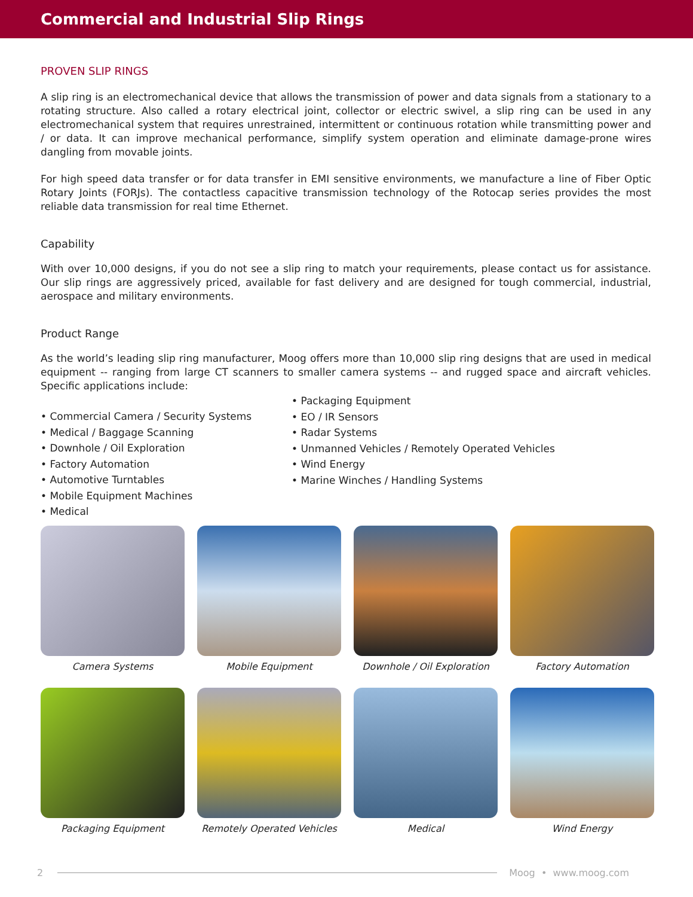Commercial and Industrial Slip Rings
PROVEN SLIP RINGS
A slip ring is an electromechanical device that allows the transmission of power and data signals from a stationary to a rotating structure. Also called a rotary electrical joint, collector or electric swivel, a slip ring can be used in any electromechanical system that requires unrestrained, intermittent or continuous rotation while transmitting power and / or data. It can improve mechanical performance, simplify system operation and eliminate damage-prone wires dangling from movable joints.
For high speed data transfer or for data transfer in EMI sensitive environments, we manufacture a line of Fiber Optic Rotary Joints (FORJs). The contactless capacitive transmission technology of the Rotocap series provides the most reliable data transmission for real time Ethernet.
Capability
With over 10,000 designs, if you do not see a slip ring to match your requirements, please contact us for assistance. Our slip rings are aggressively priced, available for fast delivery and are designed for tough commercial, industrial, aerospace and military environments.
Product Range
As the world’s leading slip ring manufacturer, Moog offers more than 10,000 slip ring designs that are used in medical equipment -- ranging from large CT scanners to smaller camera systems -- and rugged space and aircraft vehicles. Specific applications include:
• Commercial Camera / Security Systems
• Medical / Baggage Scanning
• Downhole / Oil Exploration
• Factory Automation
• Automotive Turntables
• Mobile Equipment Machines
• Medical
• Packaging Equipment
• EO / IR Sensors
• Radar Systems
• Unmanned Vehicles / Remotely Operated Vehicles
• Wind Energy
• Marine Winches / Handling Systems
Camera Systems
Mobile Equipment
Downhole / Oil Exploration
Factory Automation
Packaging Equipment
Remotely Operated Vehicles
Medical
Wind Energy
2 Moog • www.moog.com